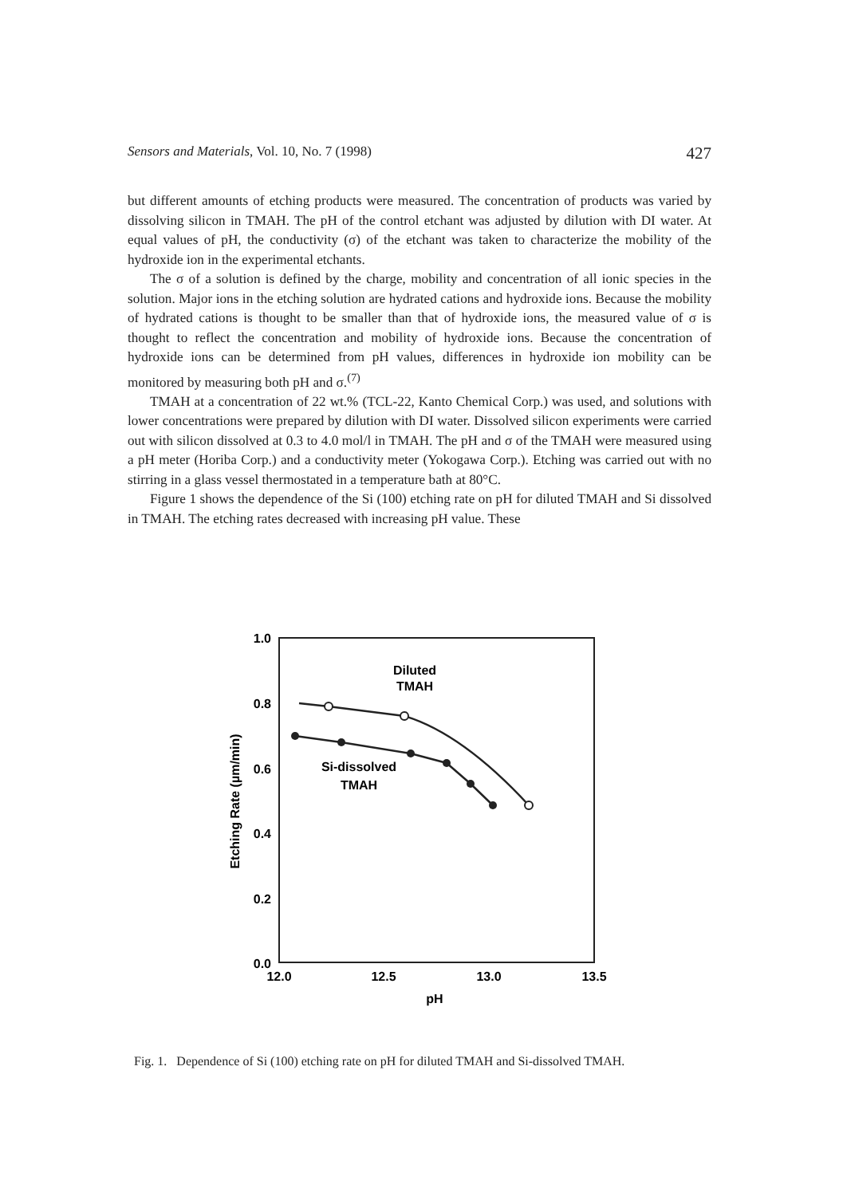Sensors and Materials, Vol. 10, No. 7 (1998) 427
but different amounts of etching products were measured. The concentration of products was varied by dissolving silicon in TMAH. The pH of the control etchant was adjusted by dilution with DI water. At equal values of pH, the conductivity (σ) of the etchant was taken to characterize the mobility of the hydroxide ion in the experimental etchants.
The σ of a solution is defined by the charge, mobility and concentration of all ionic species in the solution. Major ions in the etching solution are hydrated cations and hydroxide ions. Because the mobility of hydrated cations is thought to be smaller than that of hydroxide ions, the measured value of σ is thought to reflect the concentration and mobility of hydroxide ions. Because the concentration of hydroxide ions can be determined from pH values, differences in hydroxide ion mobility can be monitored by measuring both pH and σ.<sup>(7)</sup>
TMAH at a concentration of 22 wt.% (TCL-22, Kanto Chemical Corp.) was used, and solutions with lower concentrations were prepared by dilution with DI water. Dissolved silicon experiments were carried out with silicon dissolved at 0.3 to 4.0 mol/l in TMAH. The pH and σ of the TMAH were measured using a pH meter (Horiba Corp.) and a conductivity meter (Yokogawa Corp.). Etching was carried out with no stirring in a glass vessel thermostated in a temperature bath at 80°C.
Figure 1 shows the dependence of the Si (100) etching rate on pH for diluted TMAH and Si dissolved in TMAH. The etching rates decreased with increasing pH value. These
1.0
0.8
0.6
0.4
0.2
0.0
12.0
12.5
13.0
13.5
pH
Etching Rate (µm/min)
Diluted
TMAH
Si-dissolved
TMAH
Fig. 1. Dependence of Si (100) etching rate on pH for diluted TMAH and Si-dissolved TMAH.